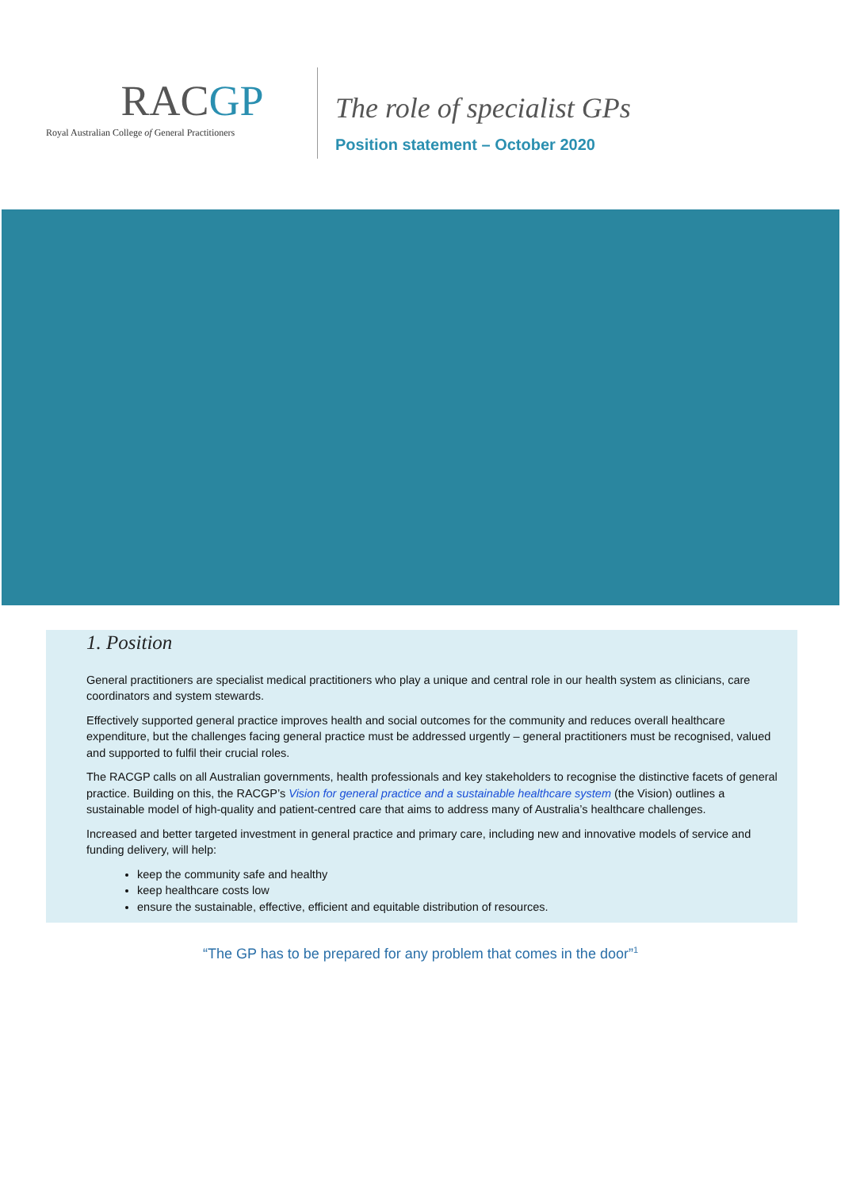RACGP
Royal Australian College of General Practitioners
The role of specialist GPs
Position statement – October 2020
1. Position
General practitioners are specialist medical practitioners who play a unique and central role in our health system as clinicians, care coordinators and system stewards.
Effectively supported general practice improves health and social outcomes for the community and reduces overall healthcare expenditure, but the challenges facing general practice must be addressed urgently – general practitioners must be recognised, valued and supported to fulfil their crucial roles.
The RACGP calls on all Australian governments, health professionals and key stakeholders to recognise the distinctive facets of general practice. Building on this, the RACGP’s Vision for general practice and a sustainable healthcare system (the Vision) outlines a sustainable model of high-quality and patient-centred care that aims to address many of Australia’s healthcare challenges.
Increased and better targeted investment in general practice and primary care, including new and innovative models of service and funding delivery, will help:
keep the community safe and healthy
keep healthcare costs low
ensure the sustainable, effective, efficient and equitable distribution of resources.
“The GP has to be prepared for any problem that comes in the door”<sup>1</sup>